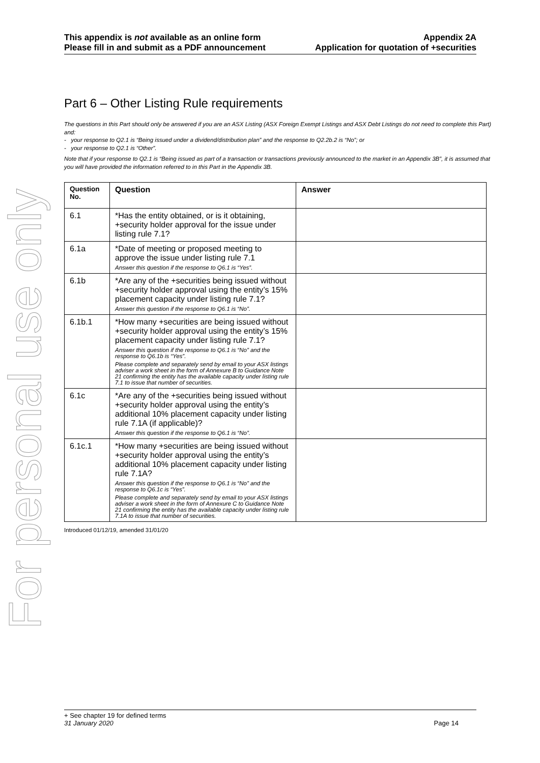For personal use only
This appendix is not available as an online form
Please fill in and submit as a PDF announcement
Appendix 2A
Application for quotation of +securities
Part 6 – Other Listing Rule requirements
The questions in this Part should only be answered if you are an ASX Listing (ASX Foreign Exempt Listings and ASX Debt Listings do not need to complete this Part) and:
- your response to Q2.1 is “Being issued under a dividend/distribution plan” and the response to Q2.2b.2 is “No”; or
- your response to Q2.1 is “Other”.
Note that if your response to Q2.1 is “Being issued as part of a transaction or transactions previously announced to the market in an Appendix 3B”, it is assumed that you will have provided the information referred to in this Part in the Appendix 3B.
| Question No. | Question | Answer |
| --- | --- | --- |
| 6.1 | *Has the entity obtained, or is it obtaining, +security holder approval for the issue under listing rule 7.1? | |
| 6.1a | *Date of meeting or proposed meeting to approve the issue under listing rule 7.1 Answer this question if the response to Q6.1 is “Yes”. | |
| 6.1b | *Are any of the +securities being issued without +security holder approval using the entity’s 15% placement capacity under listing rule 7.1? Answer this question if the response to Q6.1 is “No”. | |
| 6.1b.1 | *How many +securities are being issued without +security holder approval using the entity’s 15% placement capacity under listing rule 7.1? Answer this question if the response to Q6.1 is “No” and the response to Q6.1b is “Yes”. Please complete and separately send by email to your ASX listings adviser a work sheet in the form of Annexure B to Guidance Note 21 confirming the entity has the available capacity under listing rule 7.1 to issue that number of securities. | |
| 6.1c | *Are any of the +securities being issued without +security holder approval using the entity’s additional 10% placement capacity under listing rule 7.1A (if applicable)? Answer this question if the response to Q6.1 is “No”. | |
| 6.1c.1 | *How many +securities are being issued without +security holder approval using the entity’s additional 10% placement capacity under listing rule 7.1A? Answer this question if the response to Q6.1 is “No” and the response to Q6.1c is “Yes”. Please complete and separately send by email to your ASX listings adviser a work sheet in the form of Annexure C to Guidance Note 21 confirming the entity has the available capacity under listing rule 7.1A to issue that number of securities. | |
Introduced 01/12/19, amended 31/01/20
+ See chapter 19 for defined terms
31 January 2020 Page 14